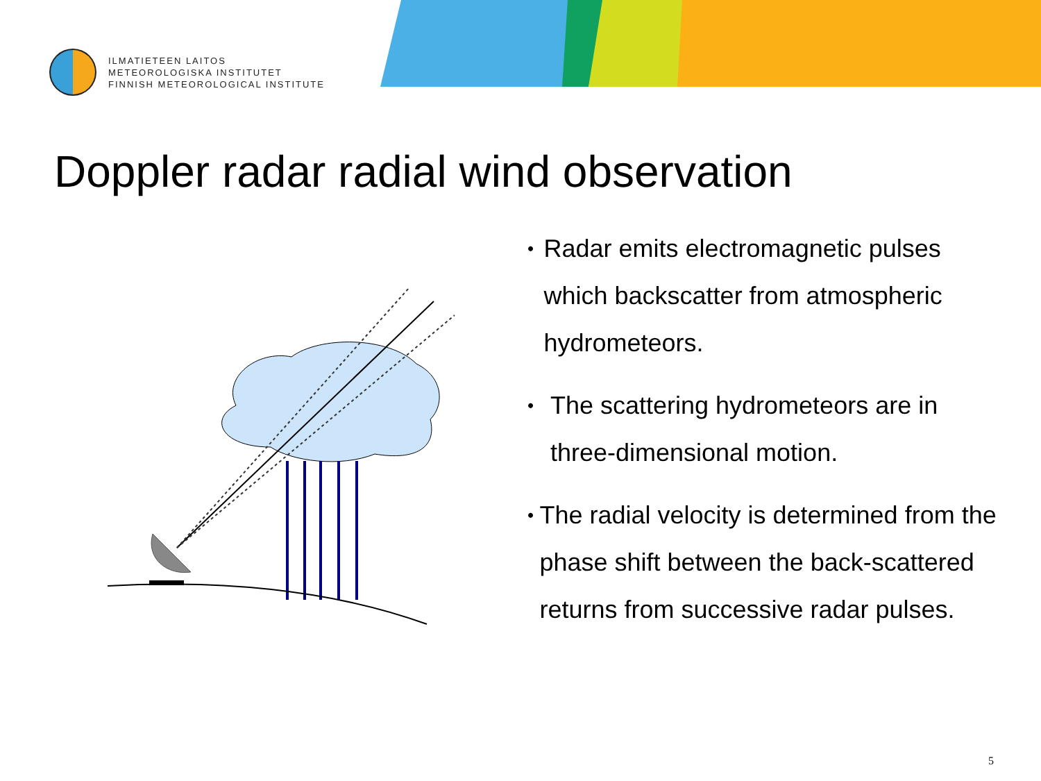ILMATIETEEN LAITOS
METEOROLOGISKA INSTITUTET
FINNISH METEOROLOGICAL INSTITUTE
Doppler radar radial wind observation
• Radar emits electromagnetic pulses which backscatter from atmospheric hydrometeors.
• The scattering hydrometeors are in three-dimensional motion.
• The radial velocity is determined from the phase shift between the back-scattered returns from successive radar pulses.
5